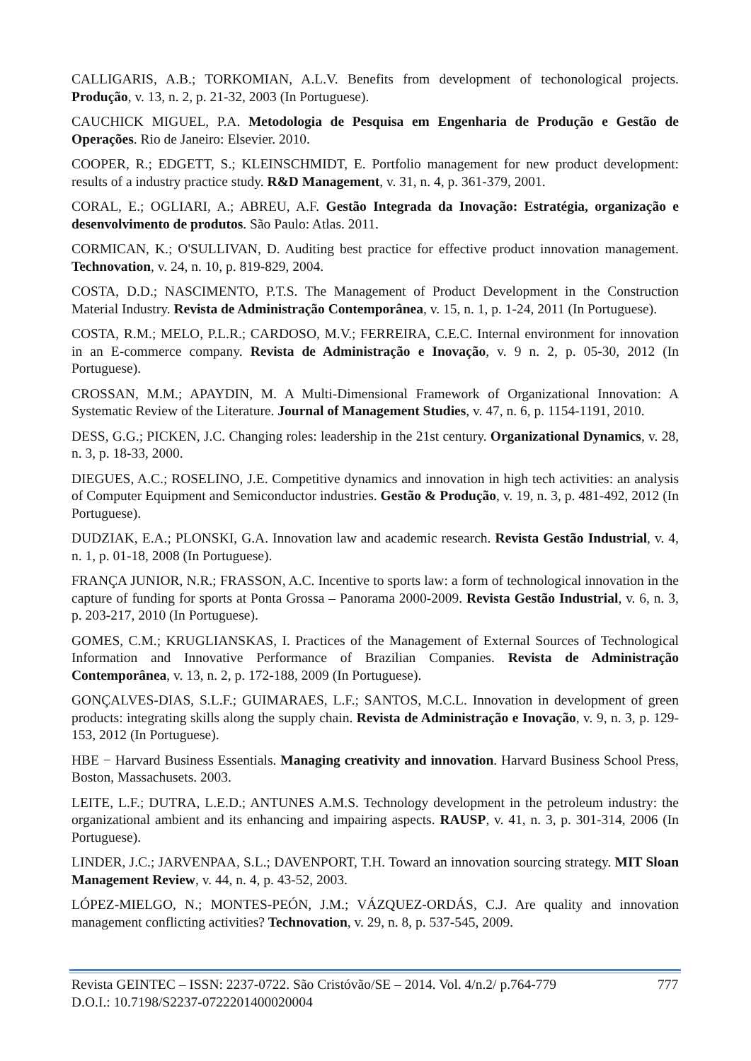CALLIGARIS, A.B.; TORKOMIAN, A.L.V. Benefits from development of techonological projects. Produção, v. 13, n. 2, p. 21-32, 2003 (In Portuguese).
CAUCHICK MIGUEL, P.A. Metodologia de Pesquisa em Engenharia de Produção e Gestão de Operações. Rio de Janeiro: Elsevier. 2010.
COOPER, R.; EDGETT, S.; KLEINSCHMIDT, E. Portfolio management for new product development: results of a industry practice study. R&D Management, v. 31, n. 4, p. 361-379, 2001.
CORAL, E.; OGLIARI, A.; ABREU, A.F. Gestão Integrada da Inovação: Estratégia, organização e desenvolvimento de produtos. São Paulo: Atlas. 2011.
CORMICAN, K.; O'SULLIVAN, D. Auditing best practice for effective product innovation management. Technovation, v. 24, n. 10, p. 819-829, 2004.
COSTA, D.D.; NASCIMENTO, P.T.S. The Management of Product Development in the Construction Material Industry. Revista de Administração Contemporânea, v. 15, n. 1, p. 1-24, 2011 (In Portuguese).
COSTA, R.M.; MELO, P.L.R.; CARDOSO, M.V.; FERREIRA, C.E.C. Internal environment for innovation in an E-commerce company. Revista de Administração e Inovação, v. 9 n. 2, p. 05-30, 2012 (In Portuguese).
CROSSAN, M.M.; APAYDIN, M. A Multi-Dimensional Framework of Organizational Innovation: A Systematic Review of the Literature. Journal of Management Studies, v. 47, n. 6, p. 1154-1191, 2010.
DESS, G.G.; PICKEN, J.C. Changing roles: leadership in the 21st century. Organizational Dynamics, v. 28, n. 3, p. 18-33, 2000.
DIEGUES, A.C.; ROSELINO, J.E. Competitive dynamics and innovation in high tech activities: an analysis of Computer Equipment and Semiconductor industries. Gestão & Produção, v. 19, n. 3, p. 481-492, 2012 (In Portuguese).
DUDZIAK, E.A.; PLONSKI, G.A. Innovation law and academic research. Revista Gestão Industrial, v. 4, n. 1, p. 01-18, 2008 (In Portuguese).
FRANÇA JUNIOR, N.R.; FRASSON, A.C. Incentive to sports law: a form of technological innovation in the capture of funding for sports at Ponta Grossa – Panorama 2000-2009. Revista Gestão Industrial, v. 6, n. 3, p. 203-217, 2010 (In Portuguese).
GOMES, C.M.; KRUGLIANSKAS, I. Practices of the Management of External Sources of Technological Information and Innovative Performance of Brazilian Companies. Revista de Administração Contemporânea, v. 13, n. 2, p. 172-188, 2009 (In Portuguese).
GONÇALVES-DIAS, S.L.F.; GUIMARAES, L.F.; SANTOS, M.C.L. Innovation in development of green products: integrating skills along the supply chain. Revista de Administração e Inovação, v. 9, n. 3, p. 129-153, 2012 (In Portuguese).
HBE − Harvard Business Essentials. Managing creativity and innovation. Harvard Business School Press, Boston, Massachusets. 2003.
LEITE, L.F.; DUTRA, L.E.D.; ANTUNES A.M.S. Technology development in the petroleum industry: the organizational ambient and its enhancing and impairing aspects. RAUSP, v. 41, n. 3, p. 301-314, 2006 (In Portuguese).
LINDER, J.C.; JARVENPAA, S.L.; DAVENPORT, T.H. Toward an innovation sourcing strategy. MIT Sloan Management Review, v. 44, n. 4, p. 43-52, 2003.
LÓPEZ-MIELGO, N.; MONTES-PEÓN, J.M.; VÁZQUEZ-ORDÁS, C.J. Are quality and innovation management conflicting activities? Technovation, v. 29, n. 8, p. 537-545, 2009.
Revista GEINTEC – ISSN: 2237-0722. São Cristóvão/SE – 2014. Vol. 4/n.2/ p.764-779 777
D.O.I.: 10.7198/S2237-0722201400020004